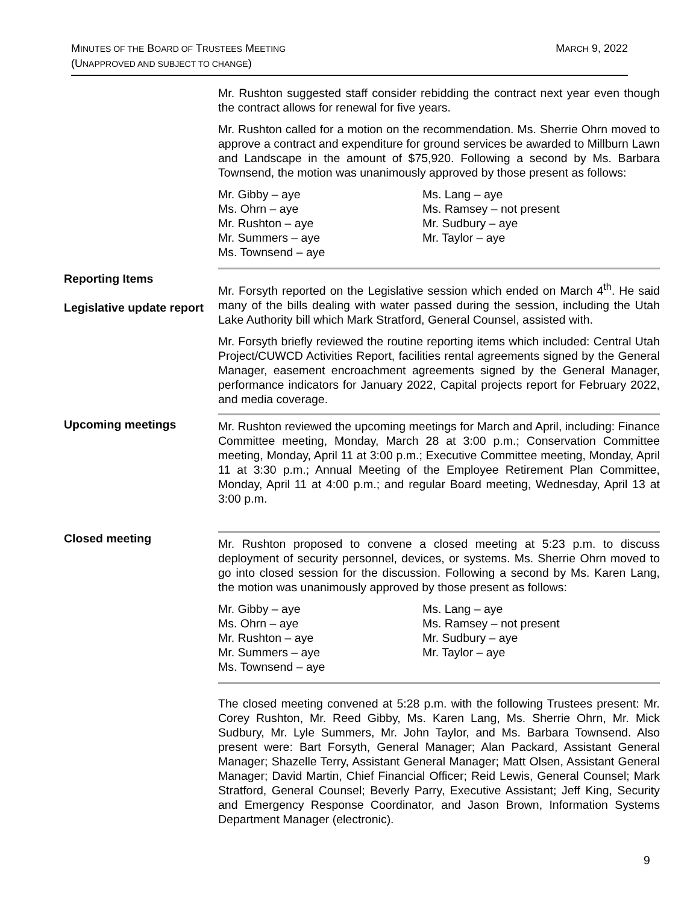MINUTES OF THE BOARD OF TRUSTEES MEETING
(UNAPPROVED AND SUBJECT TO CHANGE)
MARCH 9, 2022
Mr. Rushton suggested staff consider rebidding the contract next year even though the contract allows for renewal for five years.
Mr. Rushton called for a motion on the recommendation. Ms. Sherrie Ohrn moved to approve a contract and expenditure for ground services be awarded to Millburn Lawn and Landscape in the amount of $75,920. Following a second by Ms. Barbara Townsend, the motion was unanimously approved by those present as follows:
Mr. Gibby – aye
Ms. Ohrn – aye
Mr. Rushton – aye
Mr. Summers – aye
Ms. Townsend – aye
Ms. Lang – aye
Ms. Ramsey – not present
Mr. Sudbury – aye
Mr. Taylor – aye
Reporting Items
Legislative update report
Mr. Forsyth reported on the Legislative session which ended on March 4<sup>th</sup>. He said many of the bills dealing with water passed during the session, including the Utah Lake Authority bill which Mark Stratford, General Counsel, assisted with.
Mr. Forsyth briefly reviewed the routine reporting items which included: Central Utah Project/CUWCD Activities Report, facilities rental agreements signed by the General Manager, easement encroachment agreements signed by the General Manager, performance indicators for January 2022, Capital projects report for February 2022, and media coverage.
Upcoming meetings Mr. Rushton reviewed the upcoming meetings for March and April, including: Finance Committee meeting, Monday, March 28 at 3:00 p.m.; Conservation Committee meeting, Monday, April 11 at 3:00 p.m.; Executive Committee meeting, Monday, April 11 at 3:30 p.m.; Annual Meeting of the Employee Retirement Plan Committee, Monday, April 11 at 4:00 p.m.; and regular Board meeting, Wednesday, April 13 at 3:00 p.m.
Closed meeting
Mr. Rushton proposed to convene a closed meeting at 5:23 p.m. to discuss deployment of security personnel, devices, or systems. Ms. Sherrie Ohrn moved to go into closed session for the discussion. Following a second by Ms. Karen Lang, the motion was unanimously approved by those present as follows:
Mr. Gibby – aye
Ms. Ohrn – aye
Mr. Rushton – aye
Mr. Summers – aye
Ms. Townsend – aye
Ms. Lang – aye
Ms. Ramsey – not present
Mr. Sudbury – aye
Mr. Taylor – aye
The closed meeting convened at 5:28 p.m. with the following Trustees present: Mr. Corey Rushton, Mr. Reed Gibby, Ms. Karen Lang, Ms. Sherrie Ohrn, Mr. Mick Sudbury, Mr. Lyle Summers, Mr. John Taylor, and Ms. Barbara Townsend. Also present were: Bart Forsyth, General Manager; Alan Packard, Assistant General Manager; Shazelle Terry, Assistant General Manager; Matt Olsen, Assistant General Manager; David Martin, Chief Financial Officer; Reid Lewis, General Counsel; Mark Stratford, General Counsel; Beverly Parry, Executive Assistant; Jeff King, Security and Emergency Response Coordinator, and Jason Brown, Information Systems Department Manager (electronic).
9